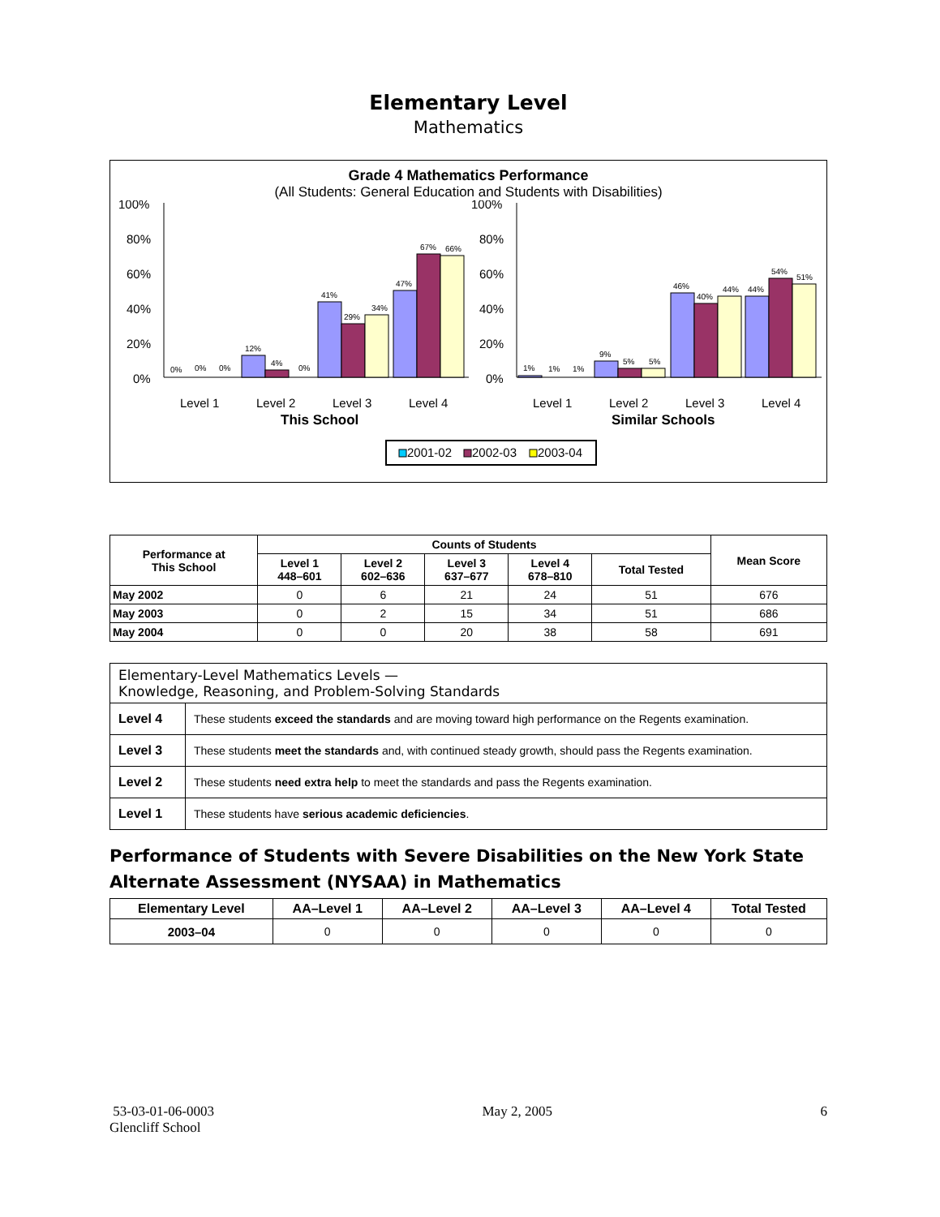Elementary Level
Mathematics
Grade 4 Mathematics Performance
(All Students: General Education and Students with Disabilities)
100%
80%
60%
40%
20%
0%
100%
80%
60%
40%
20%
0%
0%
0%
0%
12%
4%
0%
41%
29%
34%
47%
67%
66%
1%
1%
1%
9%
5%
5%
46%
40%
44%
44%
54%
51%
Level 1
Level 2
Level 3
Level 4
Level 1
Level 2
Level 3
Level 4
This School
Similar Schools
2001-02
2002-03
2003-04
| Performance at This School | Counts of Students | | | | | Mean Score |
| --- | --- | --- | --- | --- | --- | --- |
| | Level 1 448–601 | Level 2 602–636 | Level 3 637–677 | Level 4 678–810 | Total Tested | |
| May 2002 | 0 | 6 | 21 | 24 | 51 | 676 |
| May 2003 | 0 | 2 | 15 | 34 | 51 | 686 |
| May 2004 | 0 | 0 | 20 | 38 | 58 | 691 |
| Elementary-Level Mathematics Levels — Knowledge, Reasoning, and Problem-Solving Standards | |
| Level 4 | These students exceed the standards and are moving toward high performance on the Regents examination. |
| Level 3 | These students meet the standards and, with continued steady growth, should pass the Regents examination. |
| Level 2 | These students need extra help to meet the standards and pass the Regents examination. |
| Level 1 | These students have serious academic deficiencies . |
Performance of Students with Severe Disabilities on the New York State Alternate Assessment (NYSAA) in Mathematics
| Elementary Level | AA–Level 1 | AA–Level 2 | AA–Level 3 | AA–Level 4 | Total Tested |
| --- | --- | --- | --- | --- | --- |
| 2003–04 | 0 | 0 | 0 | 0 | 0 |
53-03-01-06-0003
Glencliff School
May 2, 2005 6